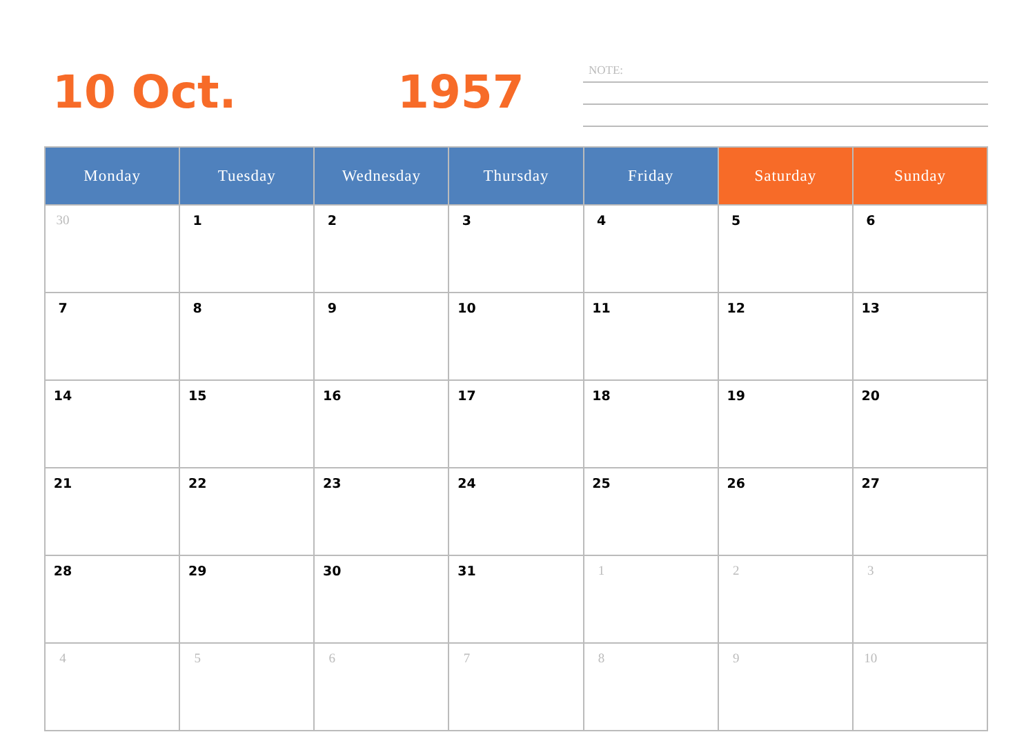10 Oct. 1957 NOTE:
| Monday | Tuesday | Wednesday | Thursday | Friday | Saturday | Sunday |
| --- | --- | --- | --- | --- | --- | --- |
| 30 | 1 | 2 | 3 | 4 | 5 | 6 |
| 7 | 8 | 9 | 10 | 11 | 12 | 13 |
| 14 | 15 | 16 | 17 | 18 | 19 | 20 |
| 21 | 22 | 23 | 24 | 25 | 26 | 27 |
| 28 | 29 | 30 | 31 | 1 | 2 | 3 |
| 4 | 5 | 6 | 7 | 8 | 9 | 10 |